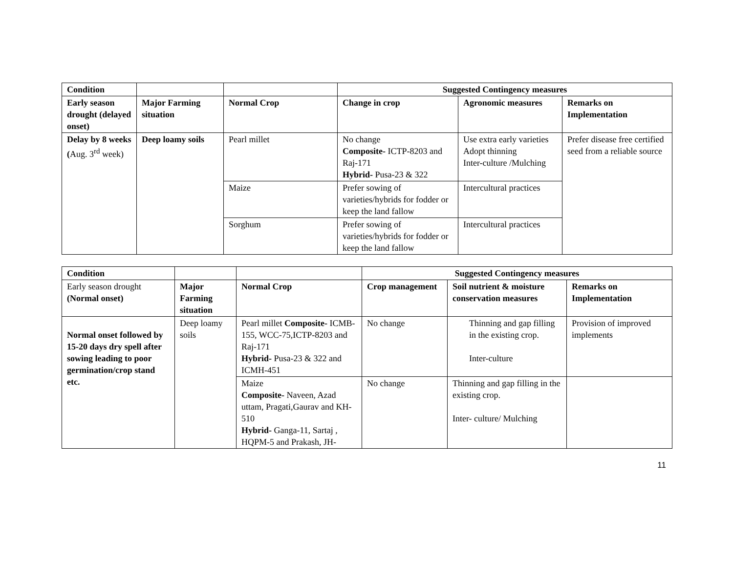| Condition | | | Suggested Contingency measures | | |
| Early season drought (delayed onset) | Major Farming situation | Normal Crop | Change in crop | Agronomic measures | Remarks on Implementation |
| Delay by 8 weeks ( Aug. 3<sup>rd</sup> week) | Deep loamy soils | Pearl millet | No change Composite- ICTP-8203 and Raj-171 Hybrid- Pusa-23 & 322 | Use extra early varieties Adopt thinning Inter-culture /Mulching | Prefer disease free certified seed from a reliable source |
| | | Maize | Prefer sowing of varieties/hybrids for fodder or keep the land fallow | Intercultural practices | |
| | | Sorghum | Prefer sowing of varieties/hybrids for fodder or keep the land fallow | Intercultural practices | |
| Condition | | | Suggested Contingency measures | | |
| Early season drought (Normal onset) | Major Farming situation | Normal Crop | Crop management | Soil nutrient & moisture conservation measures | Remarks on Implementation |
| Normal onset followed by 15-20 days dry spell after sowing leading to poor germination/crop stand etc. | Deep loamy soils | Pearl millet Composite- ICMB-155, WCC-75,ICTP-8203 and Raj-171 Hybrid- Pusa-23 & 322 and ICMH-451 | No change | Thinning and gap filling in the existing crop. Inter-culture | Provision of improved implements |
| | | Maize Composite- Naveen, Azad uttam, Pragati,Gaurav and KH-510 Hybrid- Ganga-11, Sartaj , HQPM-5 and Prakash, JH- | No change | Thinning and gap filling in the existing crop. Inter- culture/ Mulching | |
11